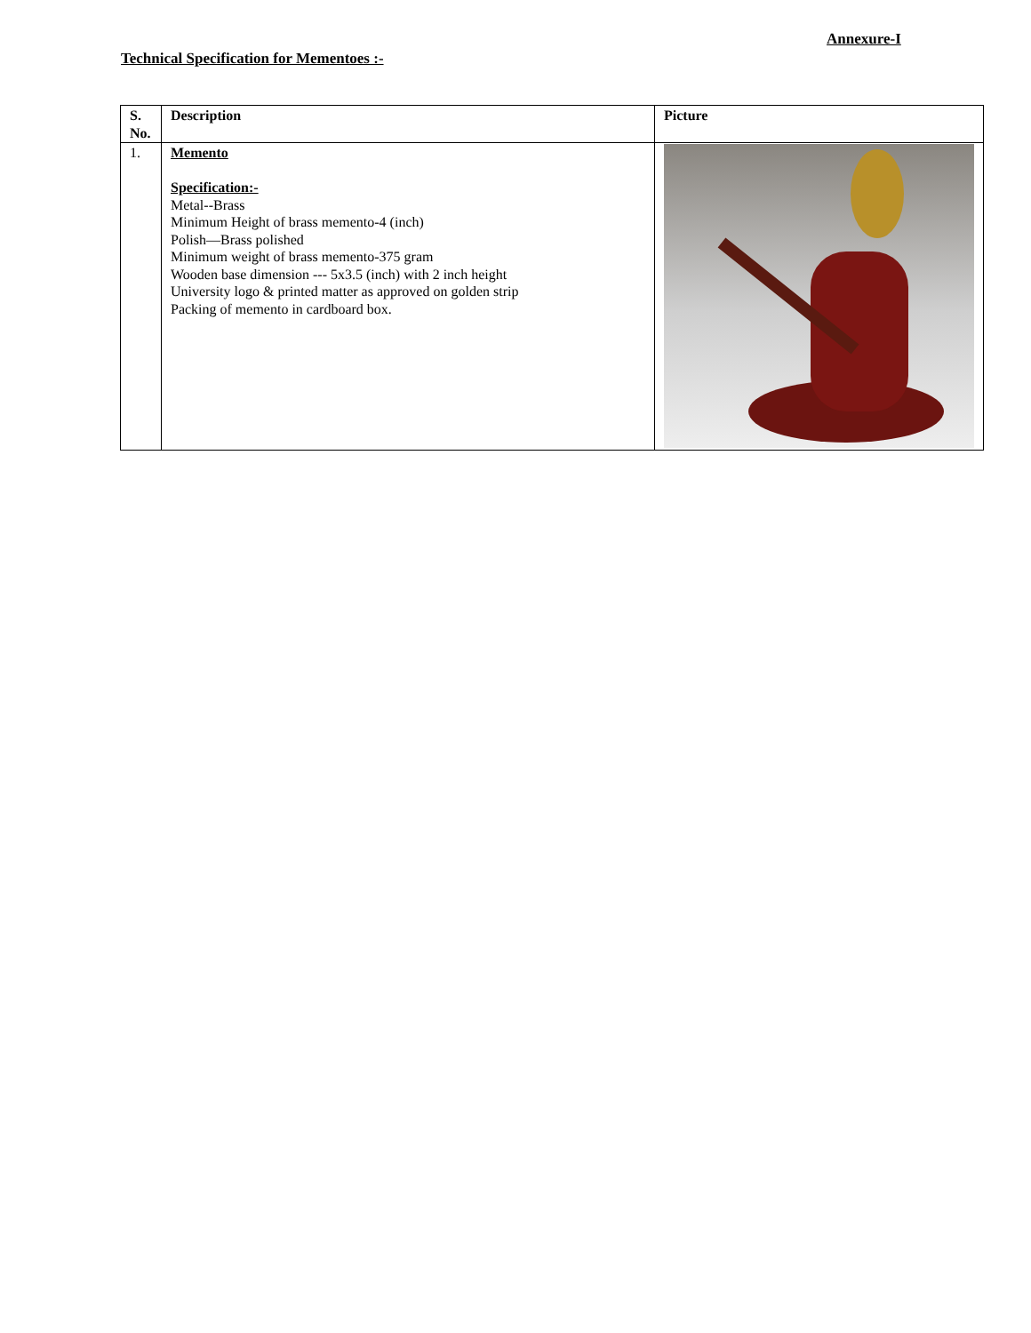Annexure-I
Technical Specification for Mementoes :-
| S. No. | Description | Picture |
| --- | --- | --- |
| 1. | Memento Specification:- Metal--Brass Minimum Height of brass memento-4 (inch) Polish—Brass polished Minimum weight of brass memento-375 gram Wooden base dimension --- 5x3.5 (inch) with 2 inch height University logo & printed matter as approved on golden strip Packing of memento in cardboard box. | |